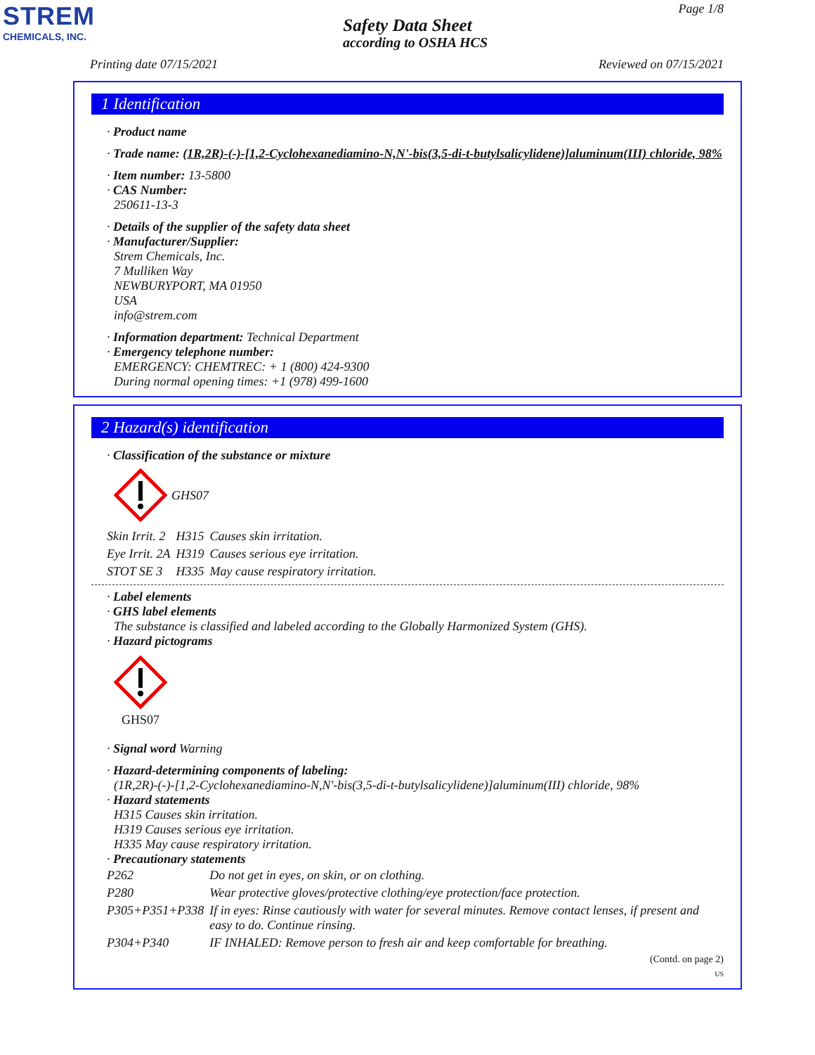STREM
CHEMICALS, INC.
Page 1/8
Safety Data Sheet
according to OSHA HCS
Printing date 07/15/2021 Reviewed on 07/15/2021
1 Identification
· Product name
· Trade name: (1R,2R)-(-)-[1,2-Cyclohexanediamino-N,N'-bis(3,5-di-t-butylsalicylidene)]aluminum(III) chloride, 98%
· Item number: 13-5800
· CAS Number:
250611-13-3
· Details of the supplier of the safety data sheet
· Manufacturer/Supplier:
Strem Chemicals, Inc.
7 Mulliken Way
NEWBURYPORT, MA 01950
USA
info@strem.com
· Information department: Technical Department
· Emergency telephone number:
EMERGENCY: CHEMTREC: + 1 (800) 424-9300
During normal opening times: +1 (978) 499-1600
2 Hazard(s) identification
· Classification of the substance or mixture
GHS07
| Skin Irrit. 2 | H315 | Causes skin irritation. |
| Eye Irrit. 2A | H319 | Causes serious eye irritation. |
| STOT SE 3 | H335 | May cause respiratory irritation. |
· Label elements
· GHS label elements
The substance is classified and labeled according to the Globally Harmonized System (GHS).
· Hazard pictograms
GHS07
· Signal word Warning
· Hazard-determining components of labeling:
(1R,2R)-(-)-[1,2-Cyclohexanediamino-N,N'-bis(3,5-di-t-butylsalicylidene)]aluminum(III) chloride, 98%
· Hazard statements
H315 Causes skin irritation.
H319 Causes serious eye irritation.
H335 May cause respiratory irritation.
· Precautionary statements
| P262 | Do not get in eyes, on skin, or on clothing. |
| P280 | Wear protective gloves/protective clothing/eye protection/face protection. |
| P305+P351+P338 | If in eyes: Rinse cautiously with water for several minutes. Remove contact lenses, if present and easy to do. Continue rinsing. |
| P304+P340 | IF INHALED: Remove person to fresh air and keep comfortable for breathing. |
(Contd. on page 2)
US